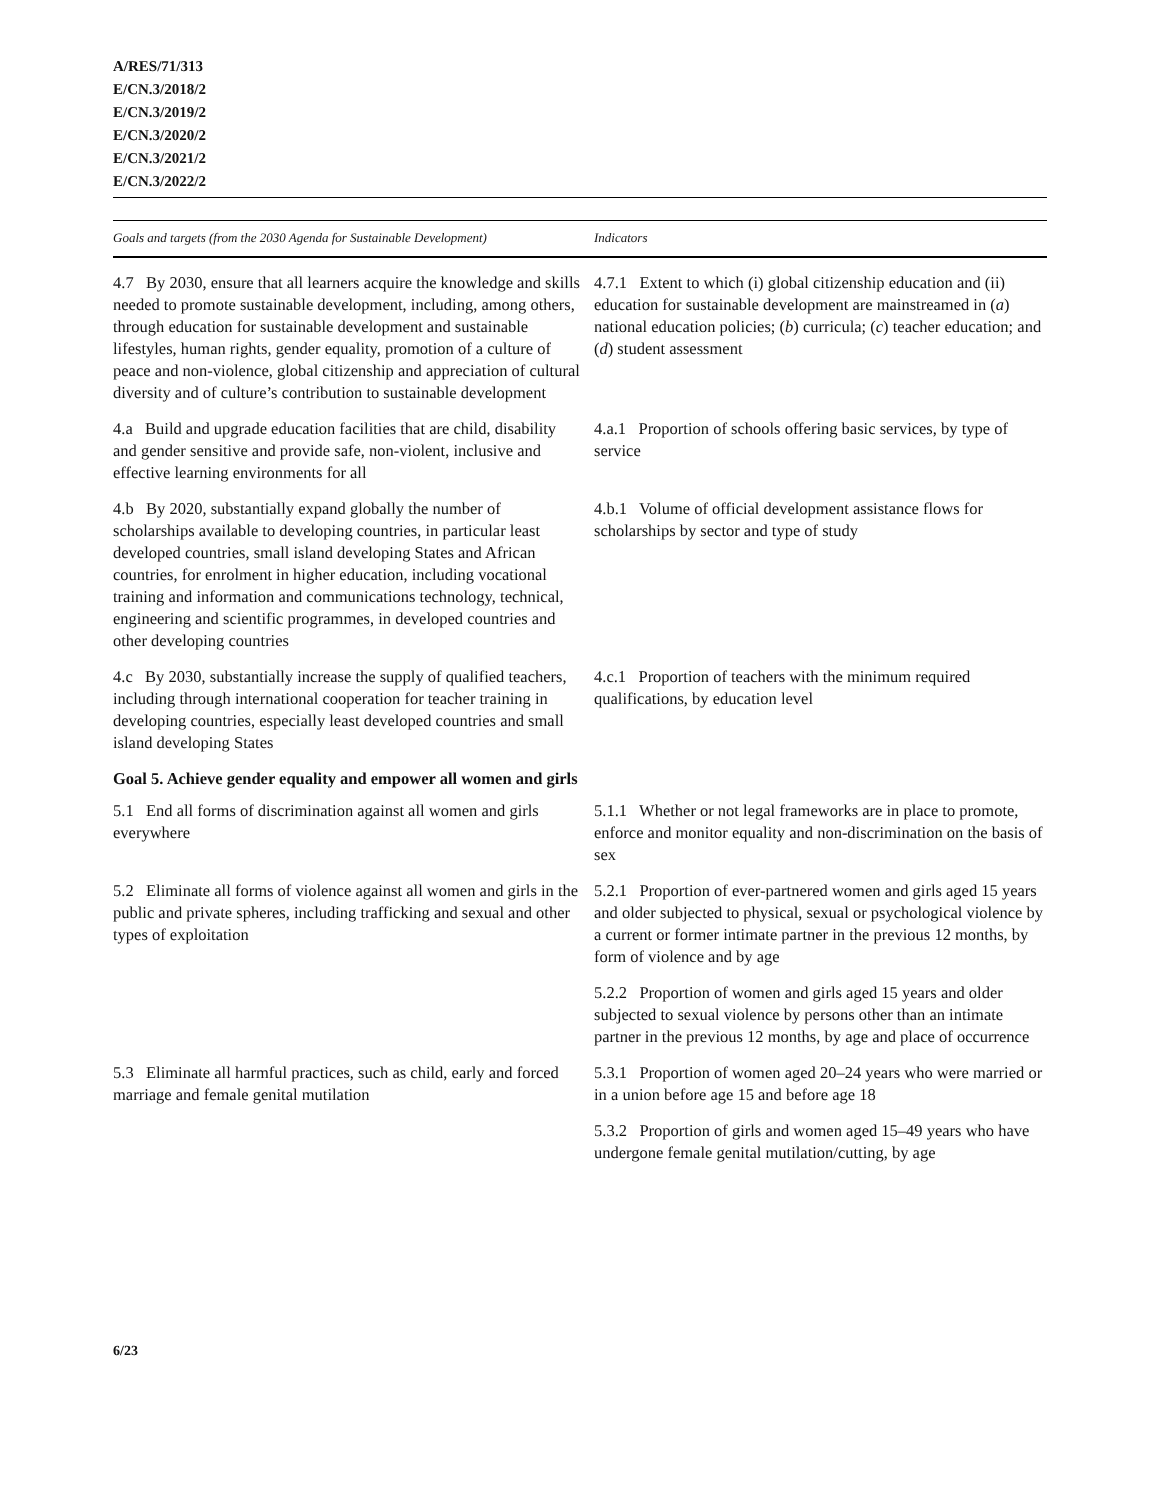A/RES/71/313
E/CN.3/2018/2
E/CN.3/2019/2
E/CN.3/2020/2
E/CN.3/2021/2
E/CN.3/2022/2
| Goals and targets (from the 2030 Agenda for Sustainable Development) | Indicators |
| --- | --- |
| 4.7 By 2030, ensure that all learners acquire the knowledge and skills needed to promote sustainable development, including, among others, through education for sustainable development and sustainable lifestyles, human rights, gender equality, promotion of a culture of peace and non-violence, global citizenship and appreciation of cultural diversity and of culture’s contribution to sustainable development | 4.7.1 Extent to which (i) global citizenship education and (ii) education for sustainable development are mainstreamed in ( a ) national education policies; ( b ) curricula; ( c ) teacher education; and ( d ) student assessment |
| 4.a Build and upgrade education facilities that are child, disability and gender sensitive and provide safe, non-violent, inclusive and effective learning environments for all | 4.a.1 Proportion of schools offering basic services, by type of service |
| 4.b By 2020, substantially expand globally the number of scholarships available to developing countries, in particular least developed countries, small island developing States and African countries, for enrolment in higher education, including vocational training and information and communications technology, technical, engineering and scientific programmes, in developed countries and other developing countries | 4.b.1 Volume of official development assistance flows for scholarships by sector and type of study |
| 4.c By 2030, substantially increase the supply of qualified teachers, including through international cooperation for teacher training in developing countries, especially least developed countries and small island developing States | 4.c.1 Proportion of teachers with the minimum required qualifications, by education level |
| Goal 5. Achieve gender equality and empower all women and girls | |
| 5.1 End all forms of discrimination against all women and girls everywhere | 5.1.1 Whether or not legal frameworks are in place to promote, enforce and monitor equality and non-discrimination on the basis of sex |
| 5.2 Eliminate all forms of violence against all women and girls in the public and private spheres, including trafficking and sexual and other types of exploitation | 5.2.1 Proportion of ever-partnered women and girls aged 15 years and older subjected to physical, sexual or psychological violence by a current or former intimate partner in the previous 12 months, by form of violence and by age |
| | 5.2.2 Proportion of women and girls aged 15 years and older subjected to sexual violence by persons other than an intimate partner in the previous 12 months, by age and place of occurrence |
| 5.3 Eliminate all harmful practices, such as child, early and forced marriage and female genital mutilation | 5.3.1 Proportion of women aged 20–24 years who were married or in a union before age 15 and before age 18 |
| | 5.3.2 Proportion of girls and women aged 15–49 years who have undergone female genital mutilation/cutting, by age |
6/23